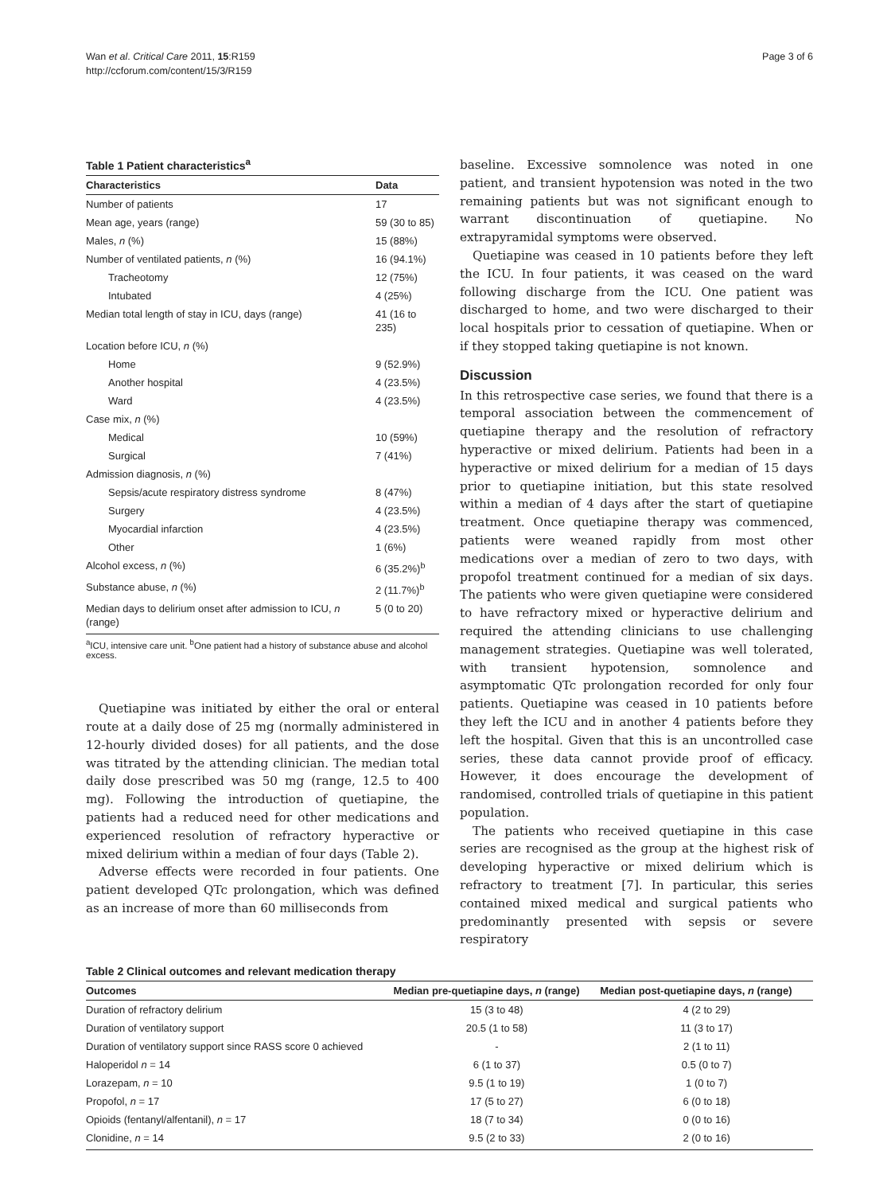Wan et al. Critical Care 2011, 15:R159
http://ccforum.com/content/15/3/R159
Page 3 of 6
Table 1 Patient characteristics<sup>a</sup>
| Characteristics | Data |
| --- | --- |
| Number of patients | 17 |
| Mean age, years (range) | 59 (30 to 85) |
| Males, n (%) | 15 (88%) |
| Number of ventilated patients, n (%) | 16 (94.1%) |
| Tracheotomy | 12 (75%) |
| Intubated | 4 (25%) |
| Median total length of stay in ICU, days (range) | 41 (16 to 235) |
| Location before ICU, n (%) | |
| Home | 9 (52.9%) |
| Another hospital | 4 (23.5%) |
| Ward | 4 (23.5%) |
| Case mix, n (%) | |
| Medical | 10 (59%) |
| Surgical | 7 (41%) |
| Admission diagnosis, n (%) | |
| Sepsis/acute respiratory distress syndrome | 8 (47%) |
| Surgery | 4 (23.5%) |
| Myocardial infarction | 4 (23.5%) |
| Other | 1 (6%) |
| Alcohol excess, n (%) | 6 (35.2%)<sup>b</sup> |
| Substance abuse, n (%) | 2 (11.7%)<sup>b</sup> |
| Median days to delirium onset after admission to ICU, n (range) | 5 (0 to 20) |
<sup>a</sup> ICU, intensive care unit. <sup>b</sup>One patient had a history of substance abuse and alcohol excess.
Quetiapine was initiated by either the oral or enteral route at a daily dose of 25 mg (normally administered in 12-hourly divided doses) for all patients, and the dose was titrated by the attending clinician. The median total daily dose prescribed was 50 mg (range, 12.5 to 400 mg). Following the introduction of quetiapine, the patients had a reduced need for other medications and experienced resolution of refractory hyperactive or mixed delirium within a median of four days (Table 2).
Adverse effects were recorded in four patients. One patient developed QTc prolongation, which was defined as an increase of more than 60 milliseconds from
baseline. Excessive somnolence was noted in one patient, and transient hypotension was noted in the two remaining patients but was not significant enough to warrant discontinuation of quetiapine. No extrapyramidal symptoms were observed.
Quetiapine was ceased in 10 patients before they left the ICU. In four patients, it was ceased on the ward following discharge from the ICU. One patient was discharged to home, and two were discharged to their local hospitals prior to cessation of quetiapine. When or if they stopped taking quetiapine is not known.
Discussion
In this retrospective case series, we found that there is a temporal association between the commencement of quetiapine therapy and the resolution of refractory hyperactive or mixed delirium. Patients had been in a hyperactive or mixed delirium for a median of 15 days prior to quetiapine initiation, but this state resolved within a median of 4 days after the start of quetiapine treatment. Once quetiapine therapy was commenced, patients were weaned rapidly from most other medications over a median of zero to two days, with propofol treatment continued for a median of six days. The patients who were given quetiapine were considered to have refractory mixed or hyperactive delirium and required the attending clinicians to use challenging management strategies. Quetiapine was well tolerated, with transient hypotension, somnolence and asymptomatic QTc prolongation recorded for only four patients. Quetiapine was ceased in 10 patients before they left the ICU and in another 4 patients before they left the hospital. Given that this is an uncontrolled case series, these data cannot provide proof of efficacy. However, it does encourage the development of randomised, controlled trials of quetiapine in this patient population.
The patients who received quetiapine in this case series are recognised as the group at the highest risk of developing hyperactive or mixed delirium which is refractory to treatment [7]. In particular, this series contained mixed medical and surgical patients who predominantly presented with sepsis or severe respiratory
Table 2 Clinical outcomes and relevant medication therapy
| Outcomes | Median pre-quetiapine days, n (range) | Median post-quetiapine days, n (range) |
| --- | --- | --- |
| Duration of refractory delirium | 15 (3 to 48) | 4 (2 to 29) |
| Duration of ventilatory support | 20.5 (1 to 58) | 11 (3 to 17) |
| Duration of ventilatory support since RASS score 0 achieved | - | 2 (1 to 11) |
| Haloperidol n = 14 | 6 (1 to 37) | 0.5 (0 to 7) |
| Lorazepam, n = 10 | 9.5 (1 to 19) | 1 (0 to 7) |
| Propofol, n = 17 | 17 (5 to 27) | 6 (0 to 18) |
| Opioids (fentanyl/alfentanil), n = 17 | 18 (7 to 34) | 0 (0 to 16) |
| Clonidine, n = 14 | 9.5 (2 to 33) | 2 (0 to 16) |